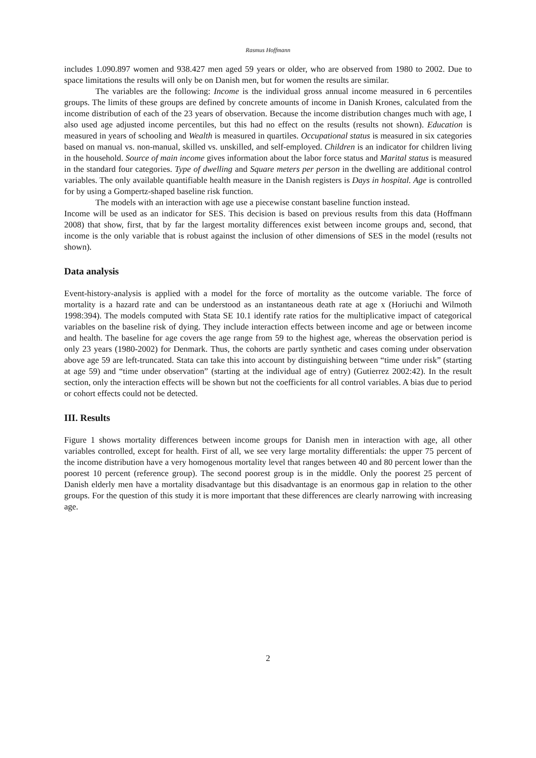Rasmus Hoffmann
includes 1.090.897 women and 938.427 men aged 59 years or older, who are observed from 1980 to 2002. Due to space limitations the results will only be on Danish men, but for women the results are similar.
The variables are the following: Income is the individual gross annual income measured in 6 percentiles groups. The limits of these groups are defined by concrete amounts of income in Danish Krones, calculated from the income distribution of each of the 23 years of observation. Because the income distribution changes much with age, I also used age adjusted income percentiles, but this had no effect on the results (results not shown). Education is measured in years of schooling and Wealth is measured in quartiles. Occupational status is measured in six categories based on manual vs. non-manual, skilled vs. unskilled, and self-employed. Children is an indicator for children living in the household. Source of main income gives information about the labor force status and Marital status is measured in the standard four categories. Type of dwelling and Square meters per person in the dwelling are additional control variables. The only available quantifiable health measure in the Danish registers is Days in hospital. Age is controlled for by using a Gompertz-shaped baseline risk function.
The models with an interaction with age use a piecewise constant baseline function instead.
Income will be used as an indicator for SES. This decision is based on previous results from this data (Hoffmann 2008) that show, first, that by far the largest mortality differences exist between income groups and, second, that income is the only variable that is robust against the inclusion of other dimensions of SES in the model (results not shown).
Data analysis
Event-history-analysis is applied with a model for the force of mortality as the outcome variable. The force of mortality is a hazard rate and can be understood as an instantaneous death rate at age x (Horiuchi and Wilmoth 1998:394). The models computed with Stata SE 10.1 identify rate ratios for the multiplicative impact of categorical variables on the baseline risk of dying. They include interaction effects between income and age or between income and health. The baseline for age covers the age range from 59 to the highest age, whereas the observation period is only 23 years (1980-2002) for Denmark. Thus, the cohorts are partly synthetic and cases coming under observation above age 59 are left-truncated. Stata can take this into account by distinguishing between “time under risk” (starting at age 59) and “time under observation” (starting at the individual age of entry) (Gutierrez 2002:42). In the result section, only the interaction effects will be shown but not the coefficients for all control variables. A bias due to period or cohort effects could not be detected.
III. Results
Figure 1 shows mortality differences between income groups for Danish men in interaction with age, all other variables controlled, except for health. First of all, we see very large mortality differentials: the upper 75 percent of the income distribution have a very homogenous mortality level that ranges between 40 and 80 percent lower than the poorest 10 percent (reference group). The second poorest group is in the middle. Only the poorest 25 percent of Danish elderly men have a mortality disadvantage but this disadvantage is an enormous gap in relation to the other groups. For the question of this study it is more important that these differences are clearly narrowing with increasing age.
2